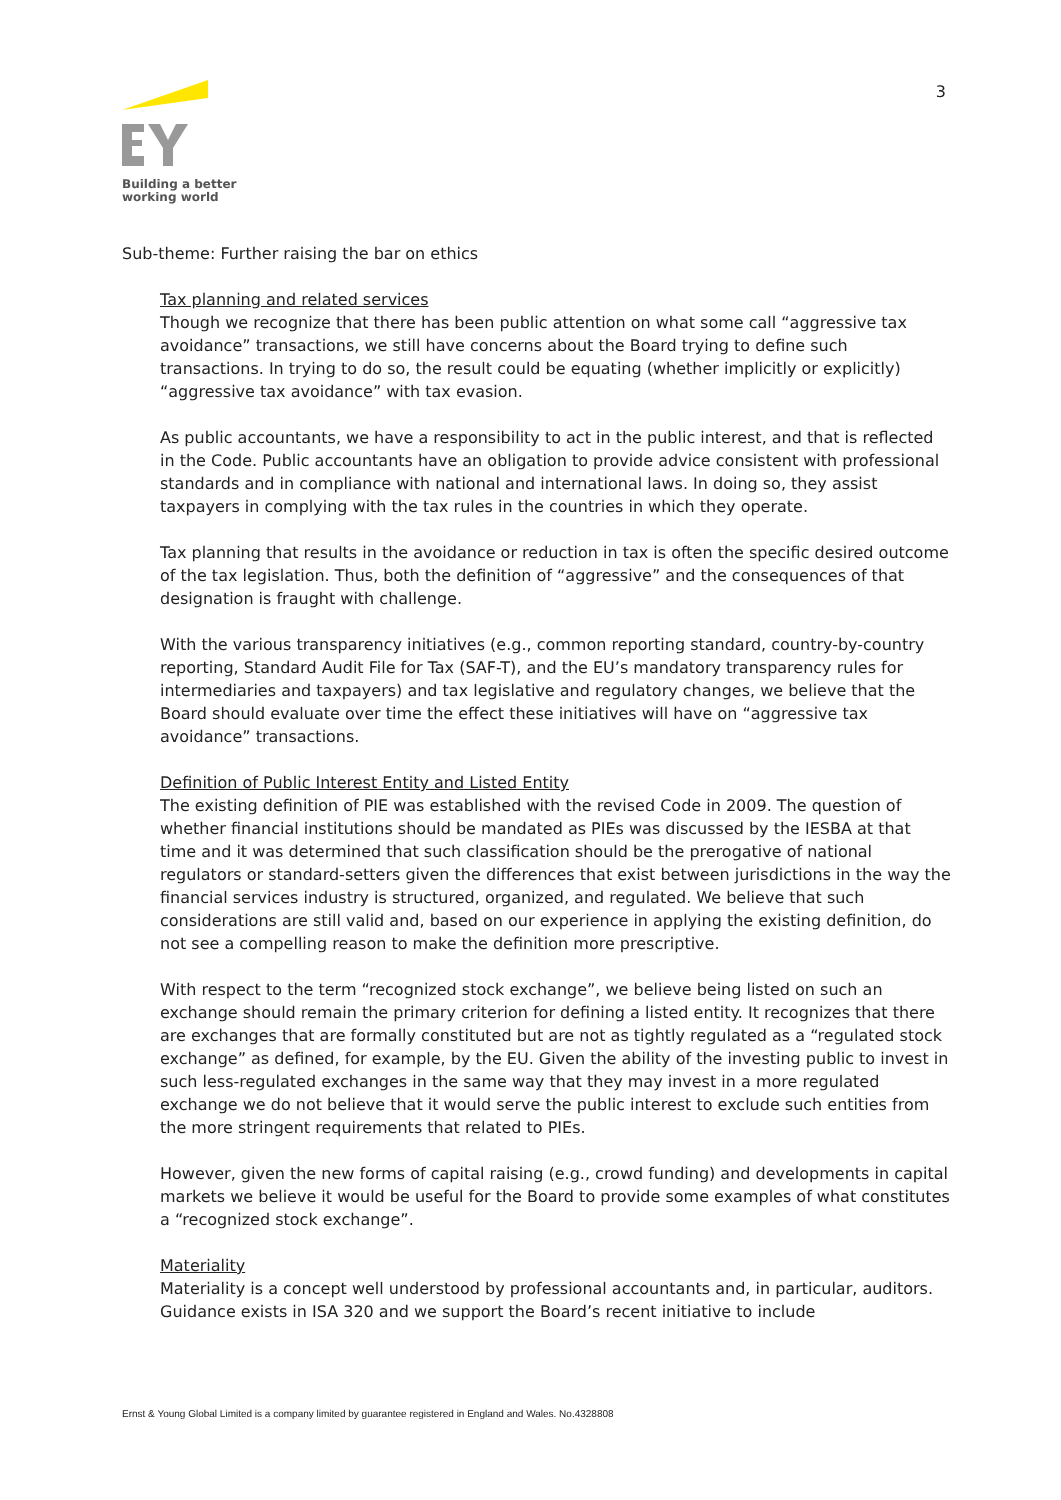Building a better
working world
3
Sub-theme: Further raising the bar on ethics
Tax planning and related services
Though we recognize that there has been public attention on what some call “aggressive tax avoidance” transactions, we still have concerns about the Board trying to define such transactions. In trying to do so, the result could be equating (whether implicitly or explicitly) “aggressive tax avoidance” with tax evasion.
As public accountants, we have a responsibility to act in the public interest, and that is reflected in the Code. Public accountants have an obligation to provide advice consistent with professional standards and in compliance with national and international laws. In doing so, they assist taxpayers in complying with the tax rules in the countries in which they operate.
Tax planning that results in the avoidance or reduction in tax is often the specific desired outcome of the tax legislation. Thus, both the definition of “aggressive” and the consequences of that designation is fraught with challenge.
With the various transparency initiatives (e.g., common reporting standard, country-by-country reporting, Standard Audit File for Tax (SAF-T), and the EU’s mandatory transparency rules for intermediaries and taxpayers) and tax legislative and regulatory changes, we believe that the Board should evaluate over time the effect these initiatives will have on “aggressive tax avoidance” transactions.
Definition of Public Interest Entity and Listed Entity
The existing definition of PIE was established with the revised Code in 2009. The question of whether financial institutions should be mandated as PIEs was discussed by the IESBA at that time and it was determined that such classification should be the prerogative of national regulators or standard-setters given the differences that exist between jurisdictions in the way the financial services industry is structured, organized, and regulated. We believe that such considerations are still valid and, based on our experience in applying the existing definition, do not see a compelling reason to make the definition more prescriptive.
With respect to the term “recognized stock exchange”, we believe being listed on such an exchange should remain the primary criterion for defining a listed entity. It recognizes that there are exchanges that are formally constituted but are not as tightly regulated as a “regulated stock exchange” as defined, for example, by the EU. Given the ability of the investing public to invest in such less-regulated exchanges in the same way that they may invest in a more regulated exchange we do not believe that it would serve the public interest to exclude such entities from the more stringent requirements that related to PIEs.
However, given the new forms of capital raising (e.g., crowd funding) and developments in capital markets we believe it would be useful for the Board to provide some examples of what constitutes a “recognized stock exchange”.
Materiality
Materiality is a concept well understood by professional accountants and, in particular, auditors. Guidance exists in ISA 320 and we support the Board’s recent initiative to include
Ernst & Young Global Limited is a company limited by guarantee registered in England and Wales. No.4328808